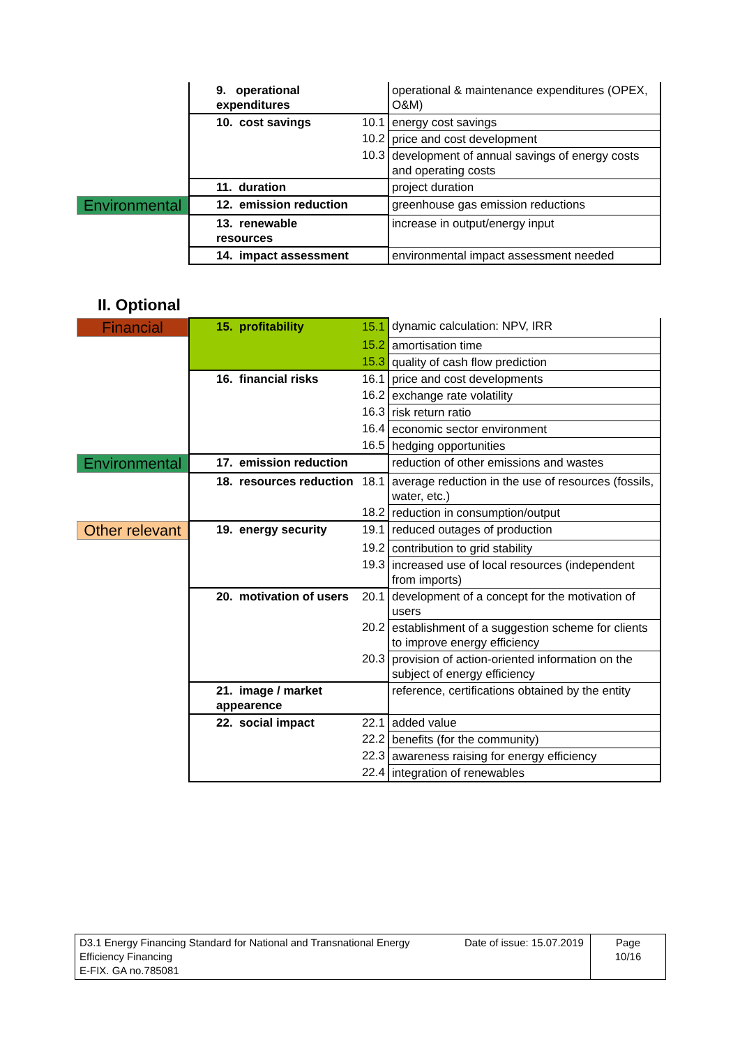| | 9. operational expenditures | | operational & maintenance expenditures (OPEX, O&M) |
| | 10. cost savings | 10.1 | energy cost savings |
| | | 10.2 | price and cost development |
| | | 10.3 | development of annual savings of energy costs and operating costs |
| | 11. duration | | project duration |
| Environmental | 12. emission reduction | | greenhouse gas emission reductions |
| | 13. renewable resources | | increase in output/energy input |
| | 14. impact assessment | | environmental impact assessment needed |
II. Optional
| Financial | 15. profitability | 15.1 | dynamic calculation: NPV, IRR |
| | | 15.2 | amortisation time |
| | | 15.3 | quality of cash flow prediction |
| | 16. financial risks | 16.1 | price and cost developments |
| | | 16.2 | exchange rate volatility |
| | | 16.3 | risk return ratio |
| | | 16.4 | economic sector environment |
| | | 16.5 | hedging opportunities |
| Environmental | 17. emission reduction | | reduction of other emissions and wastes |
| | 18. resources reduction | 18.1 | average reduction in the use of resources (fossils, water, etc.) |
| | | 18.2 | reduction in consumption/output |
| Other relevant | 19. energy security | 19.1 | reduced outages of production |
| | | 19.2 | contribution to grid stability |
| | | 19.3 | increased use of local resources (independent from imports) |
| | 20. motivation of users | 20.1 | development of a concept for the motivation of users |
| | | 20.2 | establishment of a suggestion scheme for clients to improve energy efficiency |
| | | 20.3 | provision of action-oriented information on the subject of energy efficiency |
| | 21. image / market appearence | | reference, certifications obtained by the entity |
| | 22. social impact | 22.1 | added value |
| | | 22.2 | benefits (for the community) |
| | | 22.3 | awareness raising for energy efficiency |
| | | 22.4 | integration of renewables |
| D3.1 Energy Financing Standard for National and Transnational Energy Efficiency Financing E-FIX. GA no.785081 | Date of issue: 15.07.2019 | Page 10/16 |